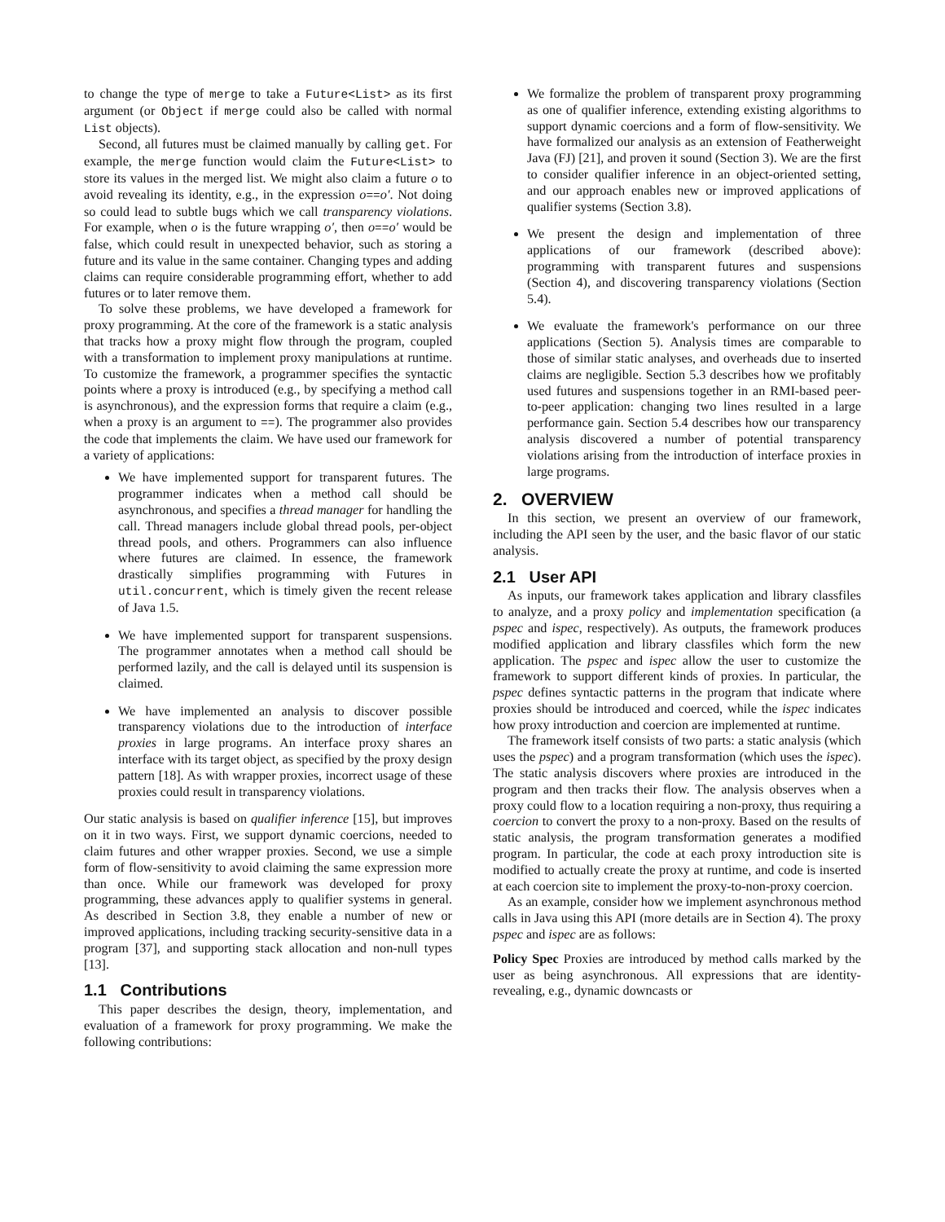to change the type of merge to take a Future<List> as its first argument (or Object if merge could also be called with normal List objects).
Second, all futures must be claimed manually by calling get. For example, the merge function would claim the Future<List> to store its values in the merged list. We might also claim a future o to avoid revealing its identity, e.g., in the expression o==o′. Not doing so could lead to subtle bugs which we call transparency violations. For example, when o is the future wrapping o′, then o==o′ would be false, which could result in unexpected behavior, such as storing a future and its value in the same container. Changing types and adding claims can require considerable programming effort, whether to add futures or to later remove them.
To solve these problems, we have developed a framework for proxy programming. At the core of the framework is a static analysis that tracks how a proxy might flow through the program, coupled with a transformation to implement proxy manipulations at runtime. To customize the framework, a programmer specifies the syntactic points where a proxy is introduced (e.g., by specifying a method call is asynchronous), and the expression forms that require a claim (e.g., when a proxy is an argument to ==). The programmer also provides the code that implements the claim. We have used our framework for a variety of applications:
We have implemented support for transparent futures. The programmer indicates when a method call should be asynchronous, and specifies a thread manager for handling the call. Thread managers include global thread pools, per-object thread pools, and others. Programmers can also influence where futures are claimed. In essence, the framework drastically simplifies programming with Futures in util.concurrent, which is timely given the recent release of Java 1.5.
We have implemented support for transparent suspensions. The programmer annotates when a method call should be performed lazily, and the call is delayed until its suspension is claimed.
We have implemented an analysis to discover possible transparency violations due to the introduction of interface proxies in large programs. An interface proxy shares an interface with its target object, as specified by the proxy design pattern [18]. As with wrapper proxies, incorrect usage of these proxies could result in transparency violations.
Our static analysis is based on qualifier inference [15], but improves on it in two ways. First, we support dynamic coercions, needed to claim futures and other wrapper proxies. Second, we use a simple form of flow-sensitivity to avoid claiming the same expression more than once. While our framework was developed for proxy programming, these advances apply to qualifier systems in general. As described in Section 3.8, they enable a number of new or improved applications, including tracking security-sensitive data in a program [37], and supporting stack allocation and non-null types [13].
1.1 Contributions
This paper describes the design, theory, implementation, and evaluation of a framework for proxy programming. We make the following contributions:
We formalize the problem of transparent proxy programming as one of qualifier inference, extending existing algorithms to support dynamic coercions and a form of flow-sensitivity. We have formalized our analysis as an extension of Featherweight Java (FJ) [21], and proven it sound (Section 3). We are the first to consider qualifier inference in an object-oriented setting, and our approach enables new or improved applications of qualifier systems (Section 3.8).
We present the design and implementation of three applications of our framework (described above): programming with transparent futures and suspensions (Section 4), and discovering transparency violations (Section 5.4).
We evaluate the framework's performance on our three applications (Section 5). Analysis times are comparable to those of similar static analyses, and overheads due to inserted claims are negligible. Section 5.3 describes how we profitably used futures and suspensions together in an RMI-based peer-to-peer application: changing two lines resulted in a large performance gain. Section 5.4 describes how our transparency analysis discovered a number of potential transparency violations arising from the introduction of interface proxies in large programs.
2. OVERVIEW
In this section, we present an overview of our framework, including the API seen by the user, and the basic flavor of our static analysis.
2.1 User API
As inputs, our framework takes application and library classfiles to analyze, and a proxy policy and implementation specification (a pspec and ispec, respectively). As outputs, the framework produces modified application and library classfiles which form the new application. The pspec and ispec allow the user to customize the framework to support different kinds of proxies. In particular, the pspec defines syntactic patterns in the program that indicate where proxies should be introduced and coerced, while the ispec indicates how proxy introduction and coercion are implemented at runtime.
The framework itself consists of two parts: a static analysis (which uses the pspec) and a program transformation (which uses the ispec). The static analysis discovers where proxies are introduced in the program and then tracks their flow. The analysis observes when a proxy could flow to a location requiring a non-proxy, thus requiring a coercion to convert the proxy to a non-proxy. Based on the results of static analysis, the program transformation generates a modified program. In particular, the code at each proxy introduction site is modified to actually create the proxy at runtime, and code is inserted at each coercion site to implement the proxy-to-non-proxy coercion.
As an example, consider how we implement asynchronous method calls in Java using this API (more details are in Section 4). The proxy pspec and ispec are as follows:
Policy Spec
Proxies are introduced by method calls marked by the user as being asynchronous. All expressions that are identity-revealing, e.g., dynamic downcasts or